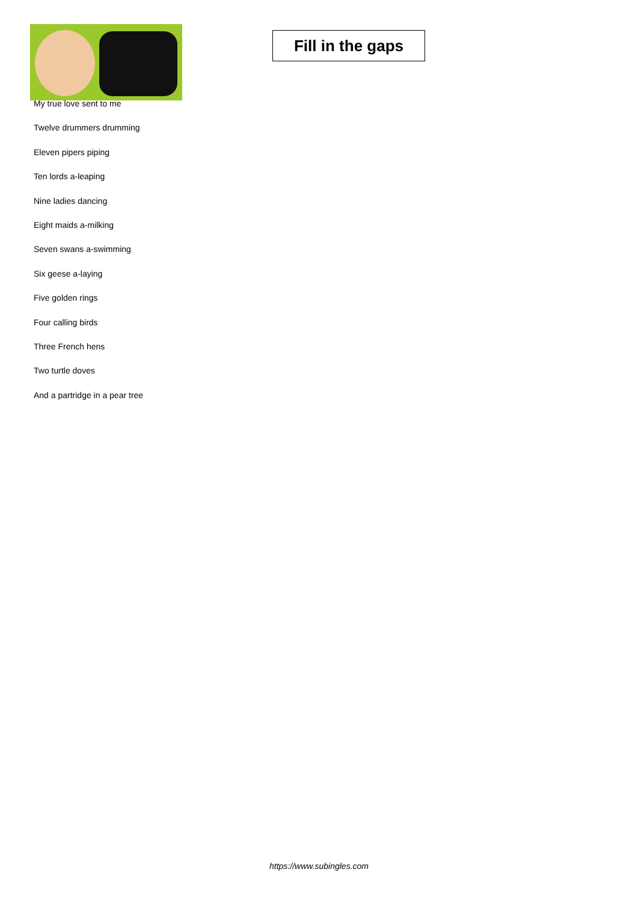Fill in the gaps
My true love sent to me
Twelve drummers drumming
Eleven pipers piping
Ten lords a-leaping
Nine ladies dancing
Eight maids a-milking
Seven swans a-swimming
Six geese a-laying
Five golden rings
Four calling birds
Three French hens
Two turtle doves
And a partridge in a pear tree
https://www.subingles.com